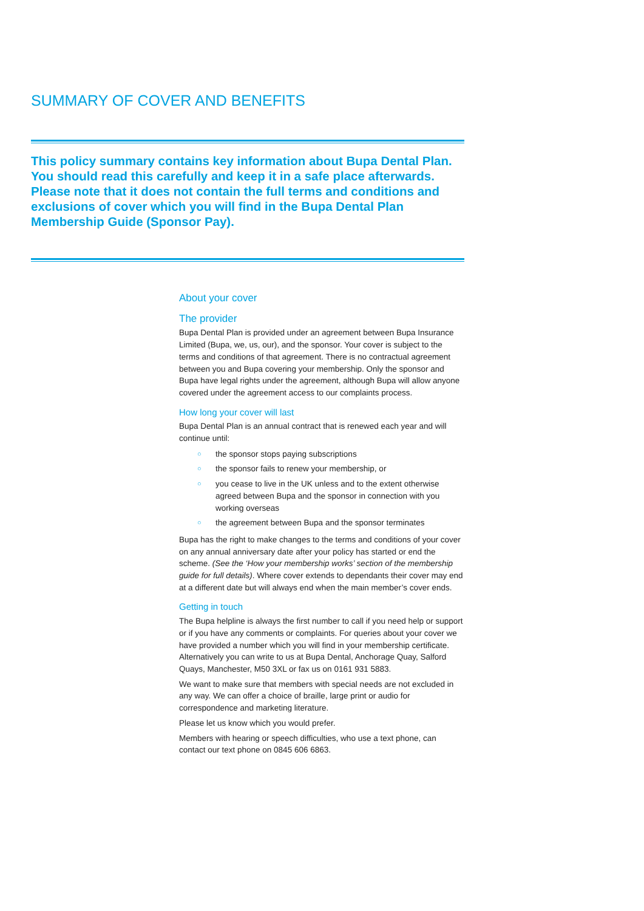SUMMARY OF COVER AND BENEFITS
This policy summary contains key information about Bupa Dental Plan. You should read this carefully and keep it in a safe place afterwards. Please note that it does not contain the full terms and conditions and exclusions of cover which you will find in the Bupa Dental Plan Membership Guide (Sponsor Pay).
About your cover
The provider
Bupa Dental Plan is provided under an agreement between Bupa Insurance Limited (Bupa, we, us, our), and the sponsor. Your cover is subject to the terms and conditions of that agreement. There is no contractual agreement between you and Bupa covering your membership. Only the sponsor and Bupa have legal rights under the agreement, although Bupa will allow anyone covered under the agreement access to our complaints process.
How long your cover will last
Bupa Dental Plan is an annual contract that is renewed each year and will continue until:
○ the sponsor stops paying subscriptions
○ the sponsor fails to renew your membership, or
○ you cease to live in the UK unless and to the extent otherwise agreed between Bupa and the sponsor in connection with you working overseas
○ the agreement between Bupa and the sponsor terminates
Bupa has the right to make changes to the terms and conditions of your cover on any annual anniversary date after your policy has started or end the scheme. (See the ‘How your membership works’ section of the membership guide for full details). Where cover extends to dependants their cover may end at a different date but will always end when the main member’s cover ends.
Getting in touch
The Bupa helpline is always the first number to call if you need help or support or if you have any comments or complaints. For queries about your cover we have provided a number which you will find in your membership certificate. Alternatively you can write to us at Bupa Dental, Anchorage Quay, Salford Quays, Manchester, M50 3XL or fax us on 0161 931 5883.
We want to make sure that members with special needs are not excluded in any way. We can offer a choice of braille, large print or audio for correspondence and marketing literature.
Please let us know which you would prefer.
Members with hearing or speech difficulties, who use a text phone, can contact our text phone on 0845 606 6863.